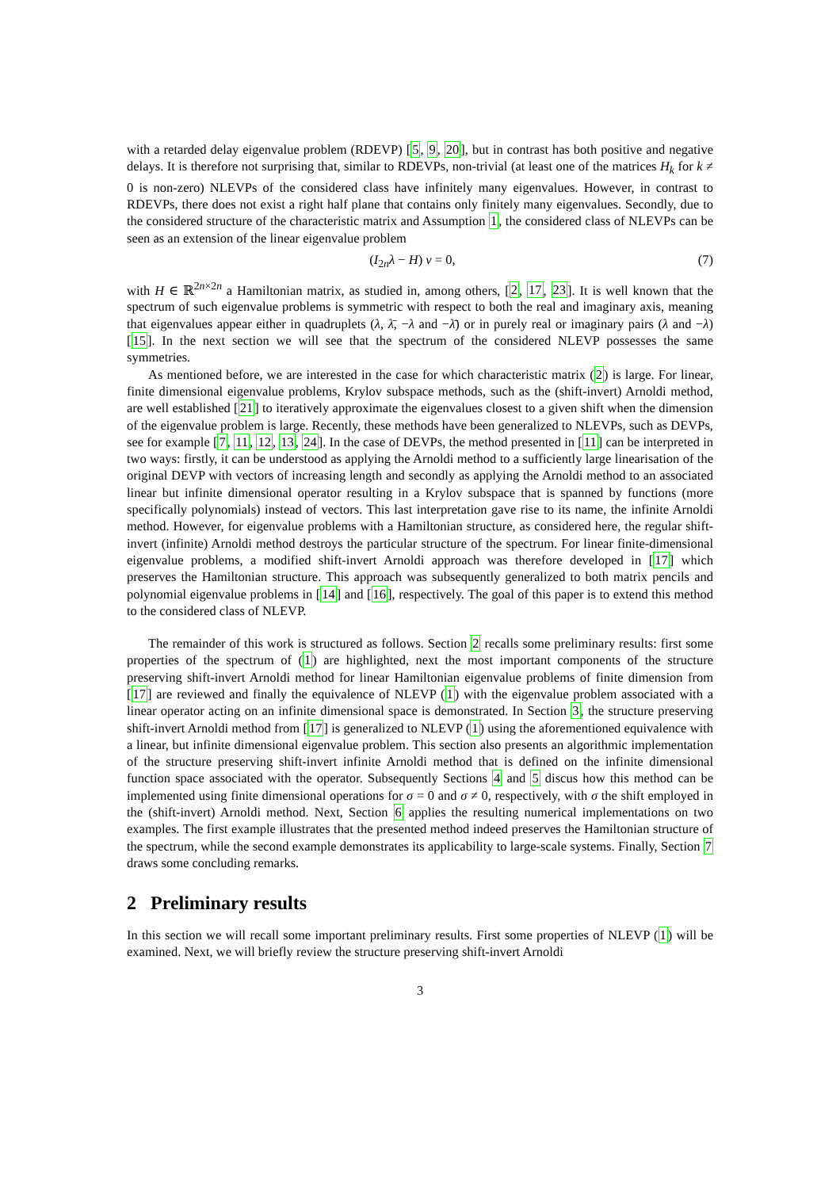with a retarded delay eigenvalue problem (RDEVP) [5, 9, 20], but in contrast has both positive and negative delays. It is therefore not surprising that, similar to RDEVPs, non-trivial (at least one of the matrices H<sub>k</sub> for k ≠ 0 is non-zero) NLEVPs of the considered class have infinitely many eigenvalues. However, in contrast to RDEVPs, there does not exist a right half plane that contains only finitely many eigenvalues. Secondly, due to the considered structure of the characteristic matrix and Assumption 1, the considered class of NLEVPs can be seen as an extension of the linear eigenvalue problem
(I<sub>2n</sub>λ − H) v = 0, (7)
with H ∈ ℝ<sup>2n×2n</sup> a Hamiltonian matrix, as studied in, among others, [2, 17, 23]. It is well known that the spectrum of such eigenvalue problems is symmetric with respect to both the real and imaginary axis, meaning that eigenvalues appear either in quadruplets (λ, λ̄, −λ and −λ̄) or in purely real or imaginary pairs (λ and −λ) [15]. In the next section we will see that the spectrum of the considered NLEVP possesses the same symmetries.
As mentioned before, we are interested in the case for which characteristic matrix (2) is large. For linear, finite dimensional eigenvalue problems, Krylov subspace methods, such as the (shift-invert) Arnoldi method, are well established [21] to iteratively approximate the eigenvalues closest to a given shift when the dimension of the eigenvalue problem is large. Recently, these methods have been generalized to NLEVPs, such as DEVPs, see for example [7, 11, 12, 13, 24]. In the case of DEVPs, the method presented in [11] can be interpreted in two ways: firstly, it can be understood as applying the Arnoldi method to a sufficiently large linearisation of the original DEVP with vectors of increasing length and secondly as applying the Arnoldi method to an associated linear but infinite dimensional operator resulting in a Krylov subspace that is spanned by functions (more specifically polynomials) instead of vectors. This last interpretation gave rise to its name, the infinite Arnoldi method. However, for eigenvalue problems with a Hamiltonian structure, as considered here, the regular shift-invert (infinite) Arnoldi method destroys the particular structure of the spectrum. For linear finite-dimensional eigenvalue problems, a modified shift-invert Arnoldi approach was therefore developed in [17] which preserves the Hamiltonian structure. This approach was subsequently generalized to both matrix pencils and polynomial eigenvalue problems in [14] and [16], respectively. The goal of this paper is to extend this method to the considered class of NLEVP.
The remainder of this work is structured as follows. Section 2 recalls some preliminary results: first some properties of the spectrum of (1) are highlighted, next the most important components of the structure preserving shift-invert Arnoldi method for linear Hamiltonian eigenvalue problems of finite dimension from [17] are reviewed and finally the equivalence of NLEVP (1) with the eigenvalue problem associated with a linear operator acting on an infinite dimensional space is demonstrated. In Section 3, the structure preserving shift-invert Arnoldi method from [17] is generalized to NLEVP (1) using the aforementioned equivalence with a linear, but infinite dimensional eigenvalue problem. This section also presents an algorithmic implementation of the structure preserving shift-invert infinite Arnoldi method that is defined on the infinite dimensional function space associated with the operator. Subsequently Sections 4 and 5 discus how this method can be implemented using finite dimensional operations for σ = 0 and σ ≠ 0, respectively, with σ the shift employed in the (shift-invert) Arnoldi method. Next, Section 6 applies the resulting numerical implementations on two examples. The first example illustrates that the presented method indeed preserves the Hamiltonian structure of the spectrum, while the second example demonstrates its applicability to large-scale systems. Finally, Section 7 draws some concluding remarks.
2 Preliminary results
In this section we will recall some important preliminary results. First some properties of NLEVP (1) will be examined. Next, we will briefly review the structure preserving shift-invert Arnoldi
3